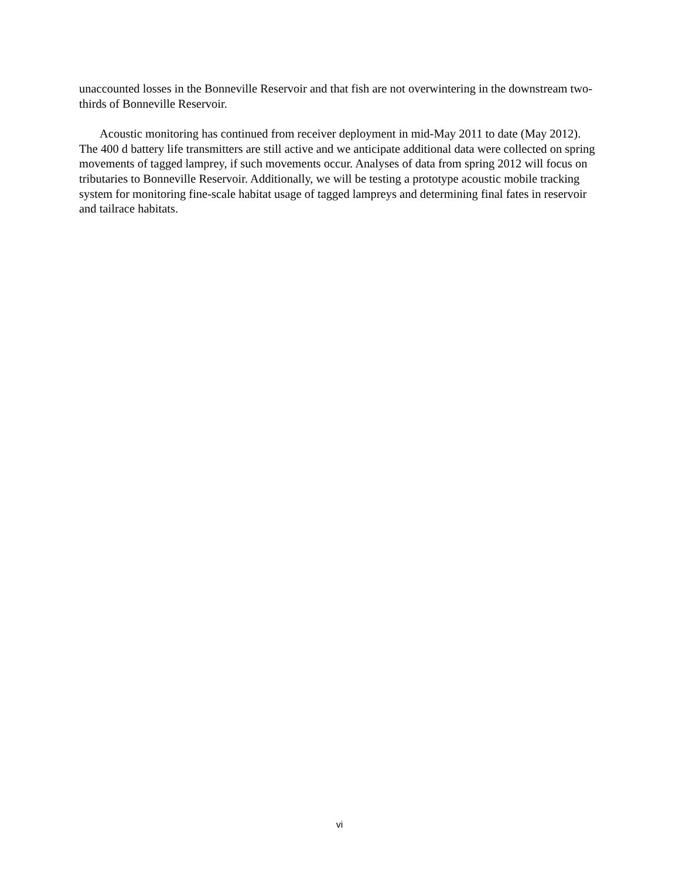unaccounted losses in the Bonneville Reservoir and that fish are not overwintering in the downstream two-thirds of Bonneville Reservoir.
Acoustic monitoring has continued from receiver deployment in mid-May 2011 to date (May 2012). The 400 d battery life transmitters are still active and we anticipate additional data were collected on spring movements of tagged lamprey, if such movements occur. Analyses of data from spring 2012 will focus on tributaries to Bonneville Reservoir. Additionally, we will be testing a prototype acoustic mobile tracking system for monitoring fine-scale habitat usage of tagged lampreys and determining final fates in reservoir and tailrace habitats.
vi